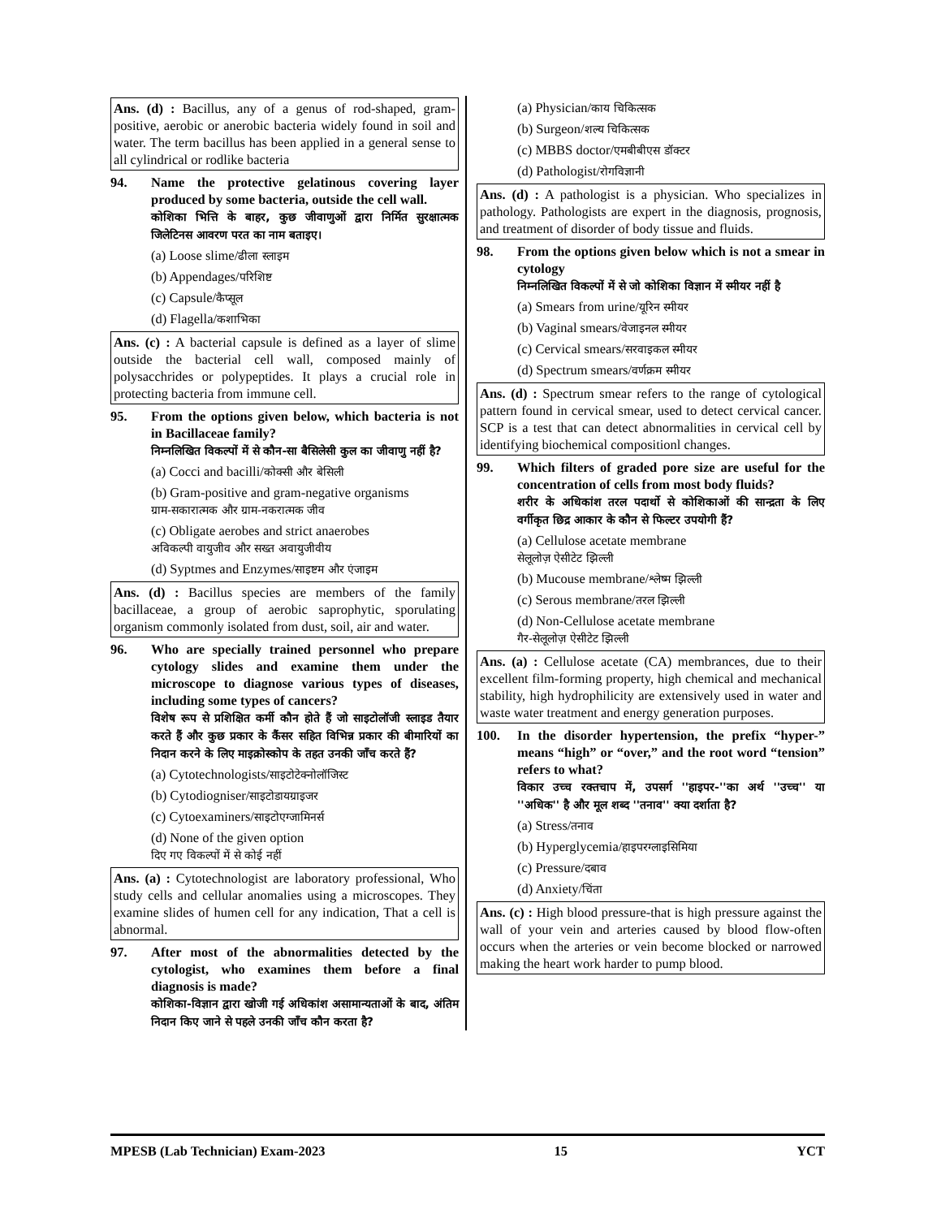Ans. (d) : Bacillus, any of a genus of rod-shaped, gram-positive, aerobic or anerobic bacteria widely found in soil and water. The term bacillus has been applied in a general sense to all cylindrical or rodlike bacteria
94. Name the protective gelatinous covering layer produced by some bacteria, outside the cell wall.
कोशिका भित्ति के बाहर, कुछ जीवाणुओं द्वारा निर्मित सुरक्षात्मक जिलेटिनस आवरण परत का नाम बताइए।
(a) Loose slime/ढीला स्लाइम
(b) Appendages/परिशिष्ट
(c) Capsule/कैप्सूल
(d) Flagella/कशाभिका
Ans. (c) : A bacterial capsule is defined as a layer of slime outside the bacterial cell wall, composed mainly of polysacchrides or polypeptides. It plays a crucial role in protecting bacteria from immune cell.
95. From the options given below, which bacteria is not in Bacillaceae family?
निम्नलिखित विकल्पों में से कौन-सा बैसिलेसी कुल का जीवाणु नहीं है?
(a) Cocci and bacilli/कोक्सी और बेसिली
(b) Gram-positive and gram-negative organisms
ग्राम-सकारात्मक और ग्राम-नकरात्मक जीव
(c) Obligate aerobes and strict anaerobes
अविकल्पी वायुजीव और सख्त अवायुजीवीय
(d) Syptmes and Enzymes/साइष्टम और एंजाइम
Ans. (d) : Bacillus species are members of the family bacillaceae, a group of aerobic saprophytic, sporulating organism commonly isolated from dust, soil, air and water.
96. Who are specially trained personnel who prepare cytology slides and examine them under the microscope to diagnose various types of diseases, including some types of cancers?
विशेष रूप से प्रशिक्षित कर्मी कौन होते हैं जो साइटोलॉजी स्लाइड तैयार करते हैं और कुछ प्रकार के कैंसर सहित विभिन्न प्रकार की बीमारियों का निदान करने के लिए माइक्रोस्कोप के तहत उनकी जाँच करते हैं?
(a) Cytotechnologists/साइटोटेक्नोलॉजिस्ट
(b) Cytodiogniser/साइटोडायग्राइजर
(c) Cytoexaminers/साइटोएग्जामिनर्स
(d) None of the given option
दिए गए विकल्पों में से कोई नहीं
Ans. (a) : Cytotechnologist are laboratory professional, Who study cells and cellular anomalies using a microscopes. They examine slides of humen cell for any indication, That a cell is abnormal.
97. After most of the abnormalities detected by the cytologist, who examines them before a final diagnosis is made?
कोशिका-विज्ञान द्वारा खोजी गई अधिकांश असामान्यताओं के बाद, अंतिम निदान किए जाने से पहले उनकी जाँच कौन करता है?
(a) Physician/काय चिकित्सक
(b) Surgeon/शल्य चिकित्सक
(c) MBBS doctor/एमबीबीएस डॉक्टर
(d) Pathologist/रोगविज्ञानी
Ans. (d) : A pathologist is a physician. Who specializes in pathology. Pathologists are expert in the diagnosis, prognosis, and treatment of disorder of body tissue and fluids.
98. From the options given below which is not a smear in cytology
निम्नलिखित विकल्पों में से जो कोशिका विज्ञान में स्मीयर नहीं है
(a) Smears from urine/यूरिन स्मीयर
(b) Vaginal smears/वेजाइनल स्मीयर
(c) Cervical smears/सरवाइकल स्मीयर
(d) Spectrum smears/वर्णक्रम स्मीयर
Ans. (d) : Spectrum smear refers to the range of cytological pattern found in cervical smear, used to detect cervical cancer. SCP is a test that can detect abnormalities in cervical cell by identifying biochemical compositionl changes.
99. Which filters of graded pore size are useful for the concentration of cells from most body fluids?
शरीर के अधिकांश तरल पदार्थो से कोशिकाओं की सान्द्रता के लिए वर्गीकृत छिद्र आकार के कौन से फिल्टर उपयोगी हैं?
(a) Cellulose acetate membrane
सेलूलोज़ ऐसीटेट झिल्ली
(b) Mucouse membrane/श्लेष्म झिल्ली
(c) Serous membrane/तरल झिल्ली
(d) Non-Cellulose acetate membrane
गैर-सेलूलोज़ ऐसीटेट झिल्ली
Ans. (a) : Cellulose acetate (CA) membrances, due to their excellent film-forming property, high chemical and mechanical stability, high hydrophilicity are extensively used in water and waste water treatment and energy generation purposes.
100. In the disorder hypertension, the prefix “hyper-” means “high” or “over,” and the root word “tension” refers to what?
विकार उच्च रक्तचाप में, उपसर्ग ''हाइपर-''का अर्थ ''उच्च'' या ''अधिक'' है और मूल शब्द ''तनाव'' क्या दर्शाता है?
(a) Stress/तनाव
(b) Hyperglycemia/हाइपरग्लाइसिमिया
(c) Pressure/दबाव
(d) Anxiety/चिंता
Ans. (c) : High blood pressure-that is high pressure against the wall of your vein and arteries caused by blood flow-often occurs when the arteries or vein become blocked or narrowed making the heart work harder to pump blood.
MPESB (Lab Technician) Exam-2023 15 YCT